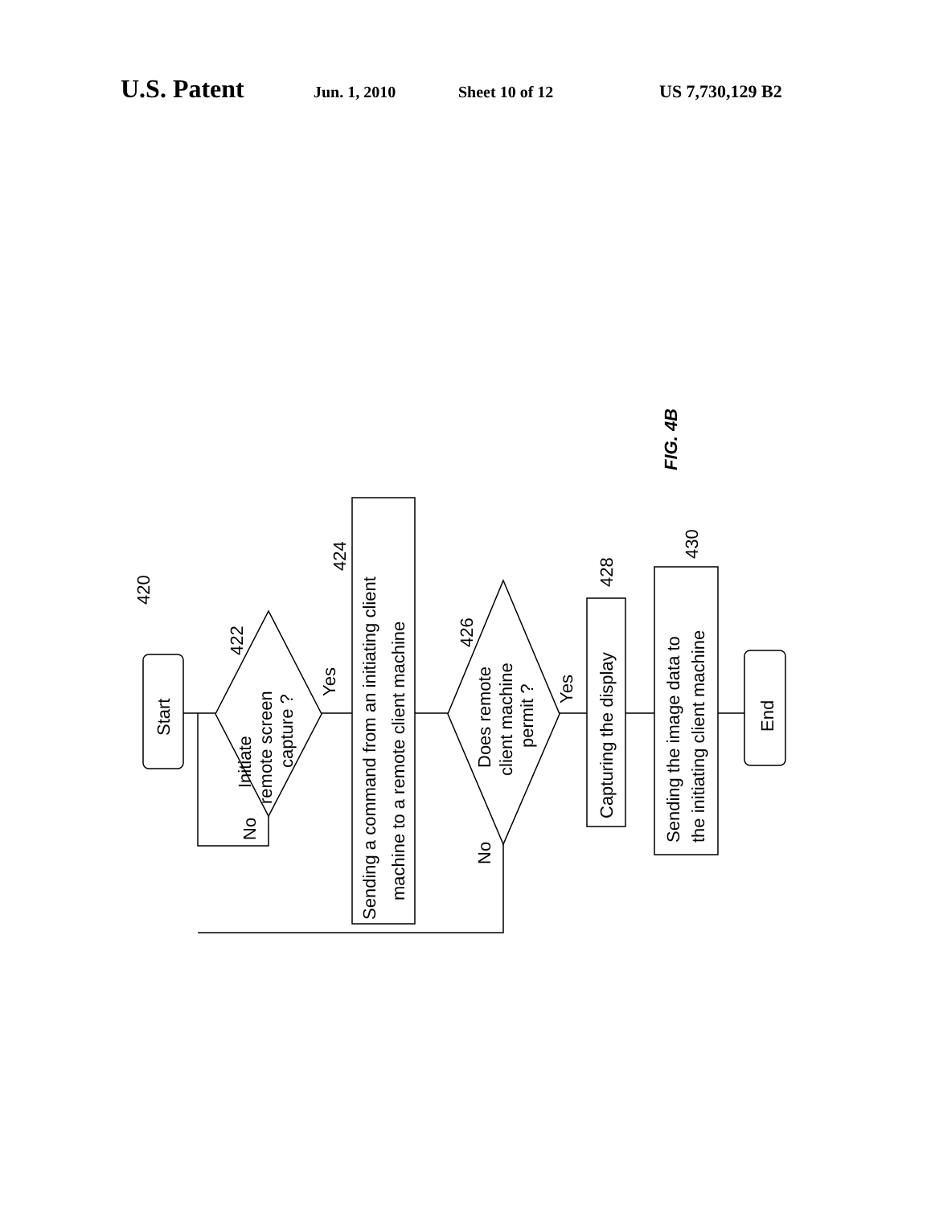U.S. Patent Jun. 1, 2010 Sheet 10 of 12 US 7,730,129 B2
Start
Initiate
remote screen
capture ?
Sending a command from an initiating client
machine to a remote client machine
Does remote
client machine
permit ?
Capturing the display
Sending the image data to
the initiating client machine
End
420
422
424
426
428
430
Yes
Yes
No
No
FIG. 4B